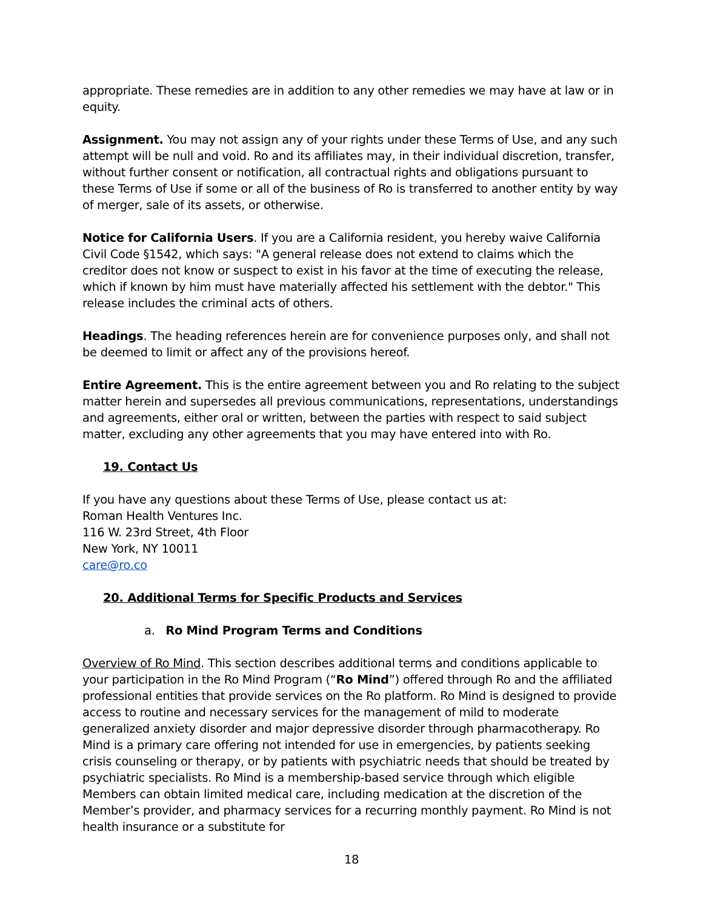appropriate. These remedies are in addition to any other remedies we may have at law or in equity.
Assignment. You may not assign any of your rights under these Terms of Use, and any such attempt will be null and void. Ro and its affiliates may, in their individual discretion, transfer, without further consent or notification, all contractual rights and obligations pursuant to these Terms of Use if some or all of the business of Ro is transferred to another entity by way of merger, sale of its assets, or otherwise.
Notice for California Users. If you are a California resident, you hereby waive California Civil Code §1542, which says: "A general release does not extend to claims which the creditor does not know or suspect to exist in his favor at the time of executing the release, which if known by him must have materially affected his settlement with the debtor." This release includes the criminal acts of others.
Headings. The heading references herein are for convenience purposes only, and shall not be deemed to limit or affect any of the provisions hereof.
Entire Agreement. This is the entire agreement between you and Ro relating to the subject matter herein and supersedes all previous communications, representations, understandings and agreements, either oral or written, between the parties with respect to said subject matter, excluding any other agreements that you may have entered into with Ro.
19. Contact Us
If you have any questions about these Terms of Use, please contact us at:
Roman Health Ventures Inc.
116 W. 23rd Street, 4th Floor
New York, NY 10011
care@ro.co
20. Additional Terms for Specific Products and Services
a. Ro Mind Program Terms and Conditions
Overview of Ro Mind. This section describes additional terms and conditions applicable to your participation in the Ro Mind Program (“Ro Mind”) offered through Ro and the affiliated professional entities that provide services on the Ro platform. Ro Mind is designed to provide access to routine and necessary services for the management of mild to moderate generalized anxiety disorder and major depressive disorder through pharmacotherapy. Ro Mind is a primary care offering not intended for use in emergencies, by patients seeking crisis counseling or therapy, or by patients with psychiatric needs that should be treated by psychiatric specialists. Ro Mind is a membership-based service through which eligible Members can obtain limited medical care, including medication at the discretion of the Member’s provider, and pharmacy services for a recurring monthly payment. Ro Mind is not health insurance or a substitute for
18